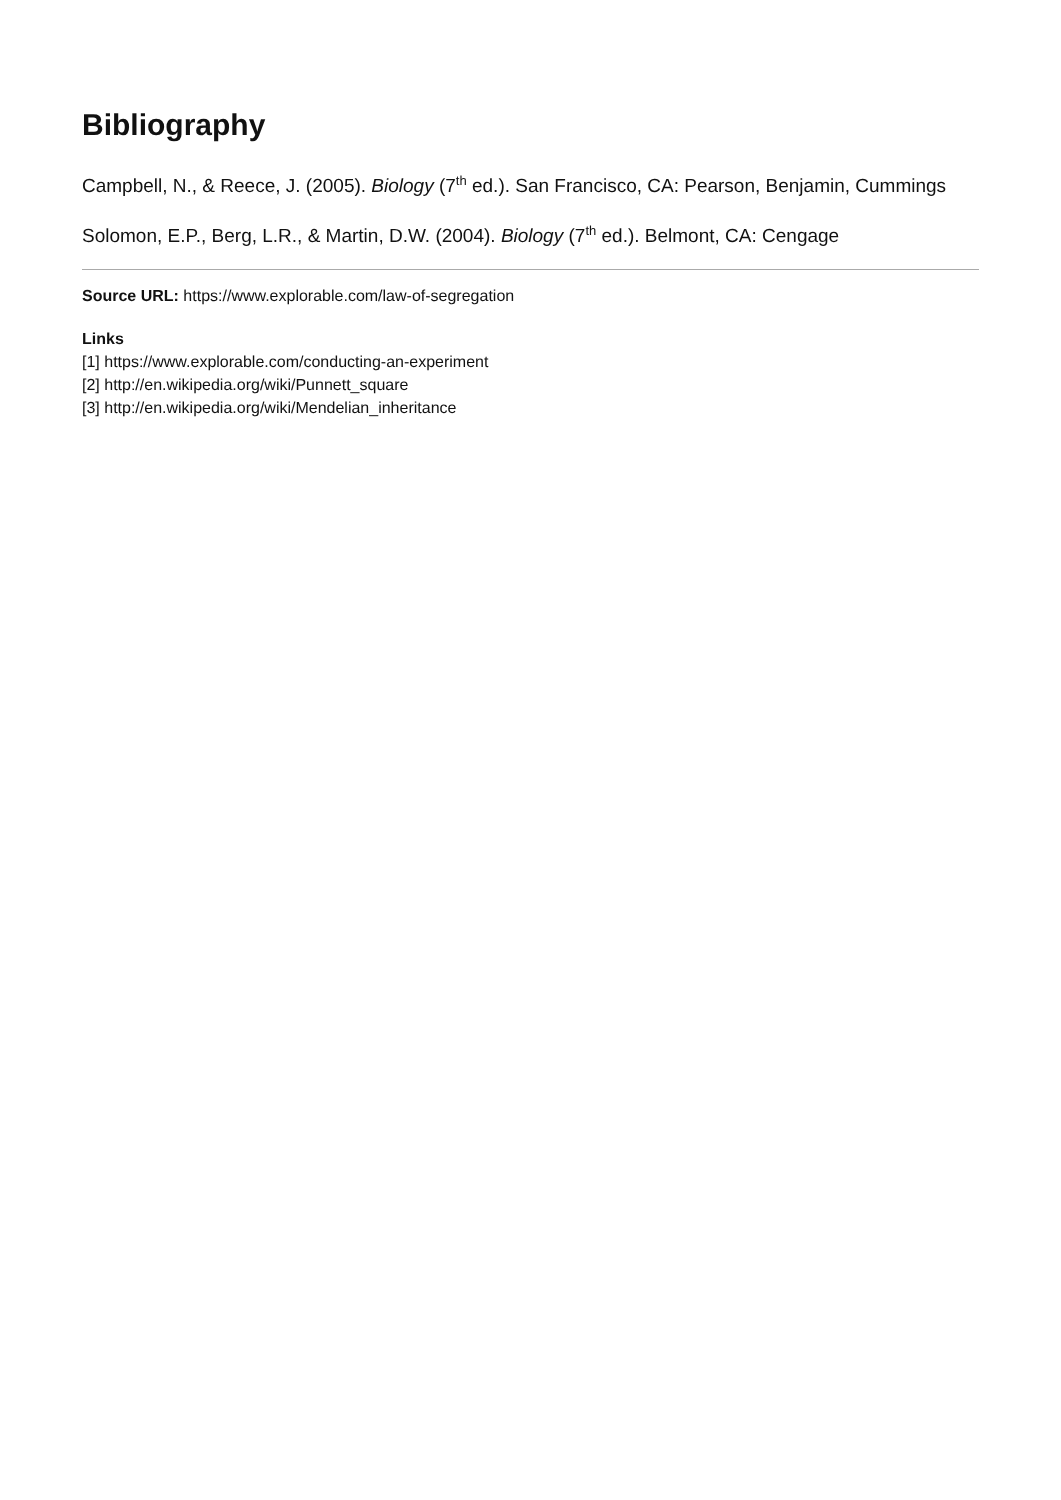Bibliography
Campbell, N., & Reece, J. (2005). Biology (7<sup>th</sup> ed.). San Francisco, CA: Pearson, Benjamin, Cummings
Solomon, E.P., Berg, L.R., & Martin, D.W. (2004). Biology (7<sup>th</sup> ed.). Belmont, CA: Cengage
Source URL: https://www.explorable.com/law-of-segregation
Links
[1] https://www.explorable.com/conducting-an-experiment
[2] http://en.wikipedia.org/wiki/Punnett_square
[3] http://en.wikipedia.org/wiki/Mendelian_inheritance